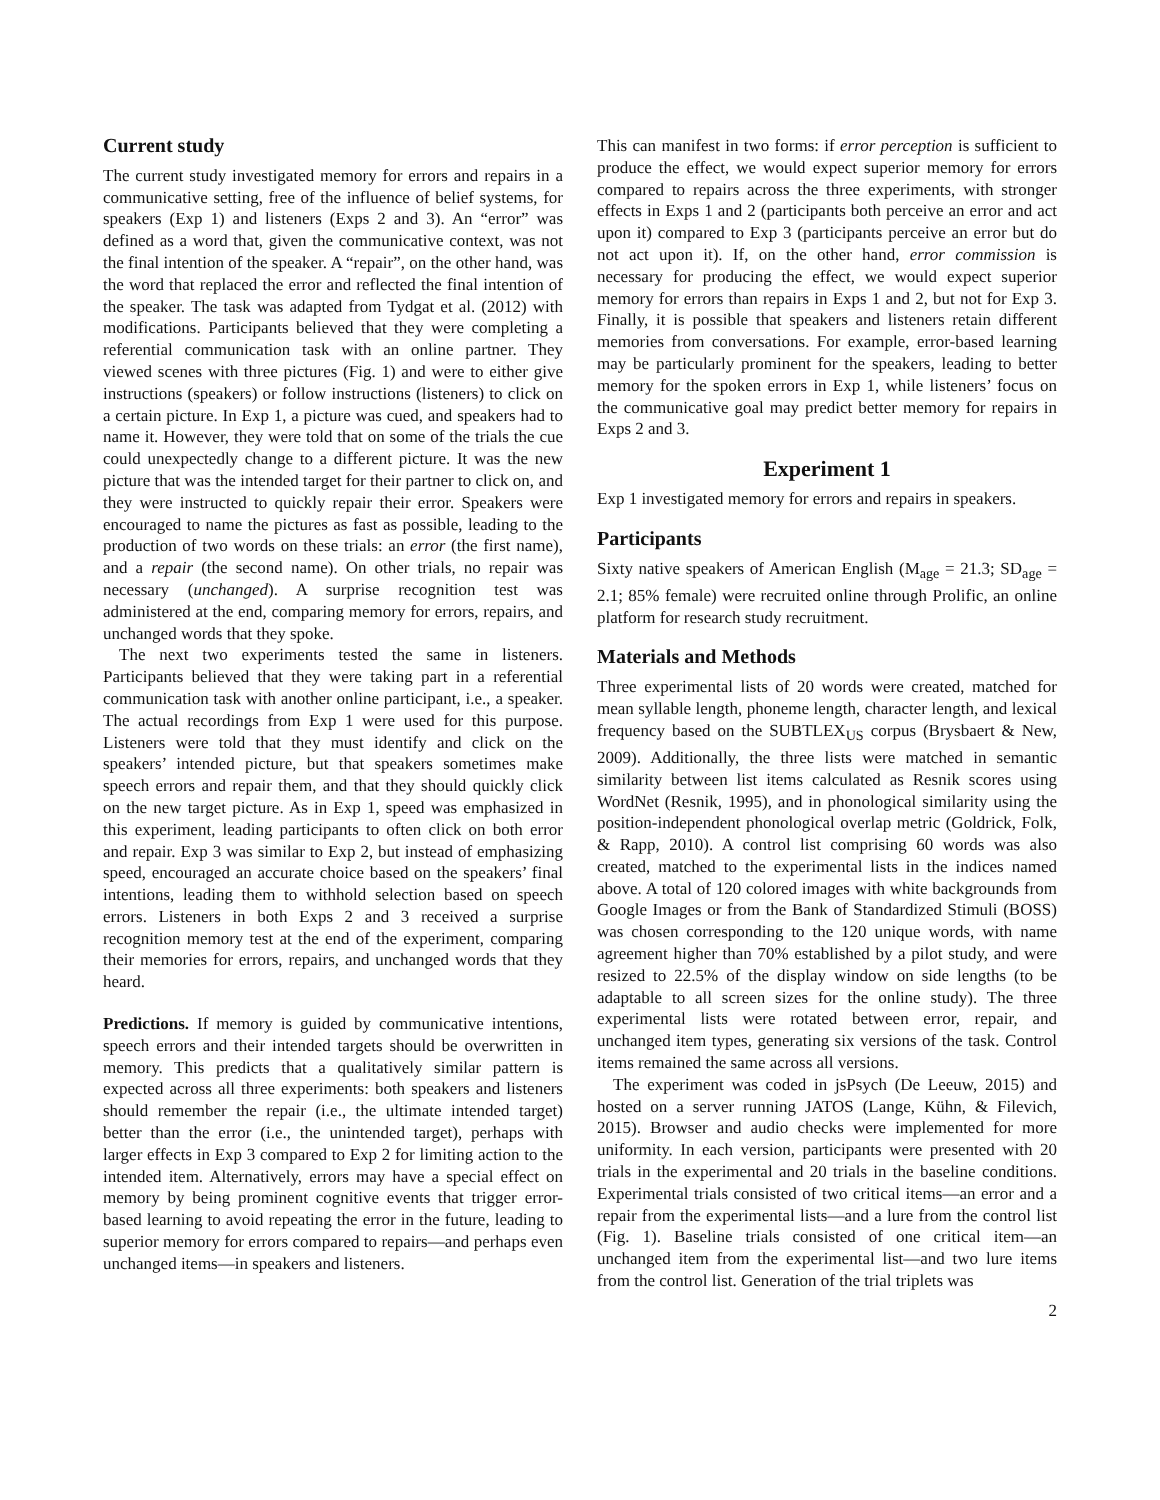Current study
The current study investigated memory for errors and repairs in a communicative setting, free of the influence of belief systems, for speakers (Exp 1) and listeners (Exps 2 and 3). An “error” was defined as a word that, given the communicative context, was not the final intention of the speaker. A “repair”, on the other hand, was the word that replaced the error and reflected the final intention of the speaker. The task was adapted from Tydgat et al. (2012) with modifications. Participants believed that they were completing a referential communication task with an online partner. They viewed scenes with three pictures (Fig. 1) and were to either give instructions (speakers) or follow instructions (listeners) to click on a certain picture. In Exp 1, a picture was cued, and speakers had to name it. However, they were told that on some of the trials the cue could unexpectedly change to a different picture. It was the new picture that was the intended target for their partner to click on, and they were instructed to quickly repair their error. Speakers were encouraged to name the pictures as fast as possible, leading to the production of two words on these trials: an error (the first name), and a repair (the second name). On other trials, no repair was necessary (unchanged). A surprise recognition test was administered at the end, comparing memory for errors, repairs, and unchanged words that they spoke.
The next two experiments tested the same in listeners. Participants believed that they were taking part in a referential communication task with another online participant, i.e., a speaker. The actual recordings from Exp 1 were used for this purpose. Listeners were told that they must identify and click on the speakers’ intended picture, but that speakers sometimes make speech errors and repair them, and that they should quickly click on the new target picture. As in Exp 1, speed was emphasized in this experiment, leading participants to often click on both error and repair. Exp 3 was similar to Exp 2, but instead of emphasizing speed, encouraged an accurate choice based on the speakers’ final intentions, leading them to withhold selection based on speech errors. Listeners in both Exps 2 and 3 received a surprise recognition memory test at the end of the experiment, comparing their memories for errors, repairs, and unchanged words that they heard.
Predictions. If memory is guided by communicative intentions, speech errors and their intended targets should be overwritten in memory. This predicts that a qualitatively similar pattern is expected across all three experiments: both speakers and listeners should remember the repair (i.e., the ultimate intended target) better than the error (i.e., the unintended target), perhaps with larger effects in Exp 3 compared to Exp 2 for limiting action to the intended item. Alternatively, errors may have a special effect on memory by being prominent cognitive events that trigger error-based learning to avoid repeating the error in the future, leading to superior memory for errors compared to repairs—and perhaps even unchanged items—in speakers and listeners.
This can manifest in two forms: if error perception is sufficient to produce the effect, we would expect superior memory for errors compared to repairs across the three experiments, with stronger effects in Exps 1 and 2 (participants both perceive an error and act upon it) compared to Exp 3 (participants perceive an error but do not act upon it). If, on the other hand, error commission is necessary for producing the effect, we would expect superior memory for errors than repairs in Exps 1 and 2, but not for Exp 3. Finally, it is possible that speakers and listeners retain different memories from conversations. For example, error-based learning may be particularly prominent for the speakers, leading to better memory for the spoken errors in Exp 1, while listeners’ focus on the communicative goal may predict better memory for repairs in Exps 2 and 3.
Experiment 1
Exp 1 investigated memory for errors and repairs in speakers.
Participants
Sixty native speakers of American English (M<sub>age</sub> = 21.3; SD<sub>age</sub> = 2.1; 85% female) were recruited online through Prolific, an online platform for research study recruitment.
Materials and Methods
Three experimental lists of 20 words were created, matched for mean syllable length, phoneme length, character length, and lexical frequency based on the SUBTLEX<sub>US</sub> corpus (Brysbaert & New, 2009). Additionally, the three lists were matched in semantic similarity between list items calculated as Resnik scores using WordNet (Resnik, 1995), and in phonological similarity using the position-independent phonological overlap metric (Goldrick, Folk, & Rapp, 2010). A control list comprising 60 words was also created, matched to the experimental lists in the indices named above. A total of 120 colored images with white backgrounds from Google Images or from the Bank of Standardized Stimuli (BOSS) was chosen corresponding to the 120 unique words, with name agreement higher than 70% established by a pilot study, and were resized to 22.5% of the display window on side lengths (to be adaptable to all screen sizes for the online study). The three experimental lists were rotated between error, repair, and unchanged item types, generating six versions of the task. Control items remained the same across all versions.
The experiment was coded in jsPsych (De Leeuw, 2015) and hosted on a server running JATOS (Lange, Kühn, & Filevich, 2015). Browser and audio checks were implemented for more uniformity. In each version, participants were presented with 20 trials in the experimental and 20 trials in the baseline conditions. Experimental trials consisted of two critical items—an error and a repair from the experimental lists—and a lure from the control list (Fig. 1). Baseline trials consisted of one critical item—an unchanged item from the experimental list—and two lure items from the control list. Generation of the trial triplets was
2